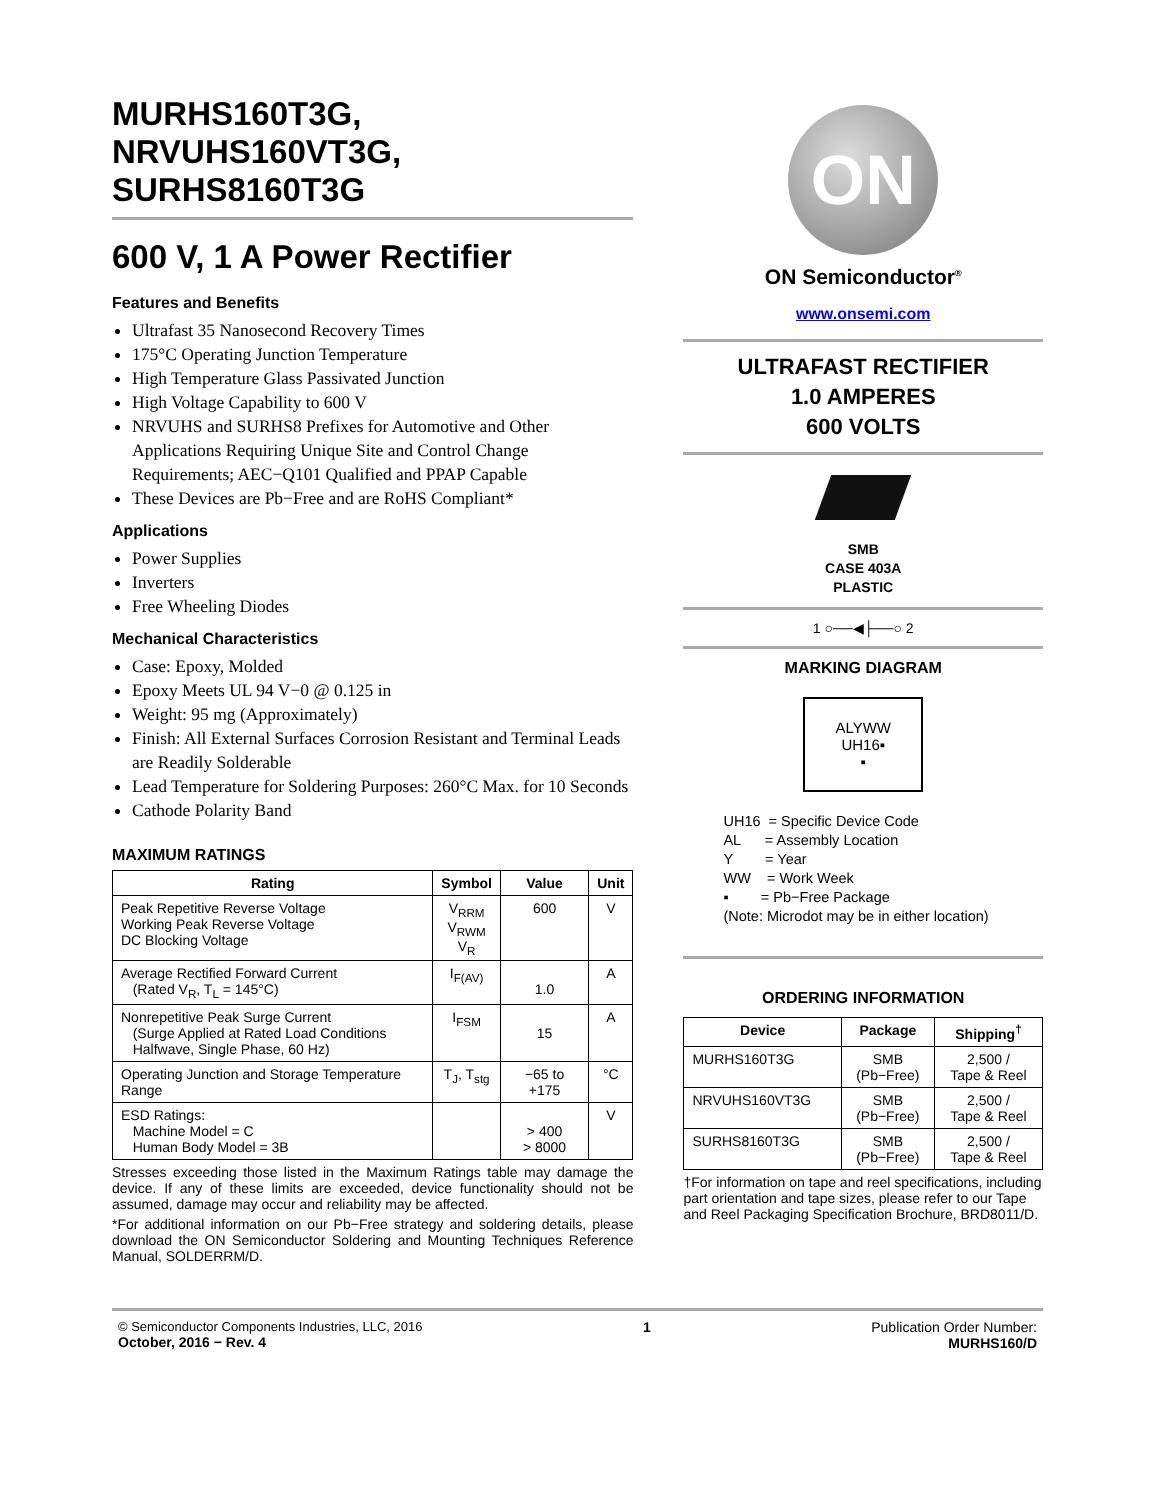MURHS160T3G,
NRVUHS160VT3G,
SURHS8160T3G
600 V, 1 A Power Rectifier
Features and Benefits
Ultrafast 35 Nanosecond Recovery Times
175°C Operating Junction Temperature
High Temperature Glass Passivated Junction
High Voltage Capability to 600 V
NRVUHS and SURHS8 Prefixes for Automotive and Other Applications Requiring Unique Site and Control Change Requirements; AEC−Q101 Qualified and PPAP Capable
These Devices are Pb−Free and are RoHS Compliant*
Applications
Power Supplies
Inverters
Free Wheeling Diodes
Mechanical Characteristics
Case: Epoxy, Molded
Epoxy Meets UL 94 V−0 @ 0.125 in
Weight: 95 mg (Approximately)
Finish: All External Surfaces Corrosion Resistant and Terminal Leads are Readily Solderable
Lead Temperature for Soldering Purposes: 260°C Max. for 10 Seconds
Cathode Polarity Band
MAXIMUM RATINGS
| Rating | Symbol | Value | Unit |
| --- | --- | --- | --- |
| Peak Repetitive Reverse Voltage Working Peak Reverse Voltage DC Blocking Voltage | V<sub>RRM</sub> V<sub>RWM</sub> V<sub>R</sub> | 600 | V |
| Average Rectified Forward Current (Rated V<sub>R</sub>, T<sub>L</sub> = 145°C) | I<sub>F(AV)</sub> | 1.0 | A |
| Nonrepetitive Peak Surge Current (Surge Applied at Rated Load Conditions Halfwave, Single Phase, 60 Hz) | I<sub>FSM</sub> | 15 | A |
| Operating Junction and Storage Temperature Range | T<sub>J</sub>, T<sub>stg</sub> | −65 to +175 | °C |
| ESD Ratings: Machine Model = C Human Body Model = 3B | | > 400 > 8000 | V |
Stresses exceeding those listed in the Maximum Ratings table may damage the device. If any of these limits are exceeded, device functionality should not be assumed, damage may occur and reliability may be affected.
*For additional information on our Pb−Free strategy and soldering details, please download the ON Semiconductor Soldering and Mounting Techniques Reference Manual, SOLDERRM/D.
ON
ON Semiconductor<sup>®</sup>
www.onsemi.com
ULTRAFAST RECTIFIER
1.0 AMPERES
600 VOLTS
SMB
CASE 403A
PLASTIC
1 ○──◀├──○ 2
MARKING DIAGRAM
ALYWW
UH16▪
▪
UH16 = Specific Device Code
AL = Assembly Location
Y = Year
WW = Work Week
▪ = Pb−Free Package
(Note: Microdot may be in either location)
ORDERING INFORMATION
| Device | Package | Shipping<sup>†</sup> |
| --- | --- | --- |
| MURHS160T3G | SMB (Pb−Free) | 2,500 / Tape & Reel |
| NRVUHS160VT3G | SMB (Pb−Free) | 2,500 / Tape & Reel |
| SURHS8160T3G | SMB (Pb−Free) | 2,500 / Tape & Reel |
†For information on tape and reel specifications, including part orientation and tape sizes, please refer to our Tape and Reel Packaging Specification Brochure, BRD8011/D.
© Semiconductor Components Industries, LLC, 2016
October, 2016 − Rev. 4
1 Publication Order Number:
MURHS160/D